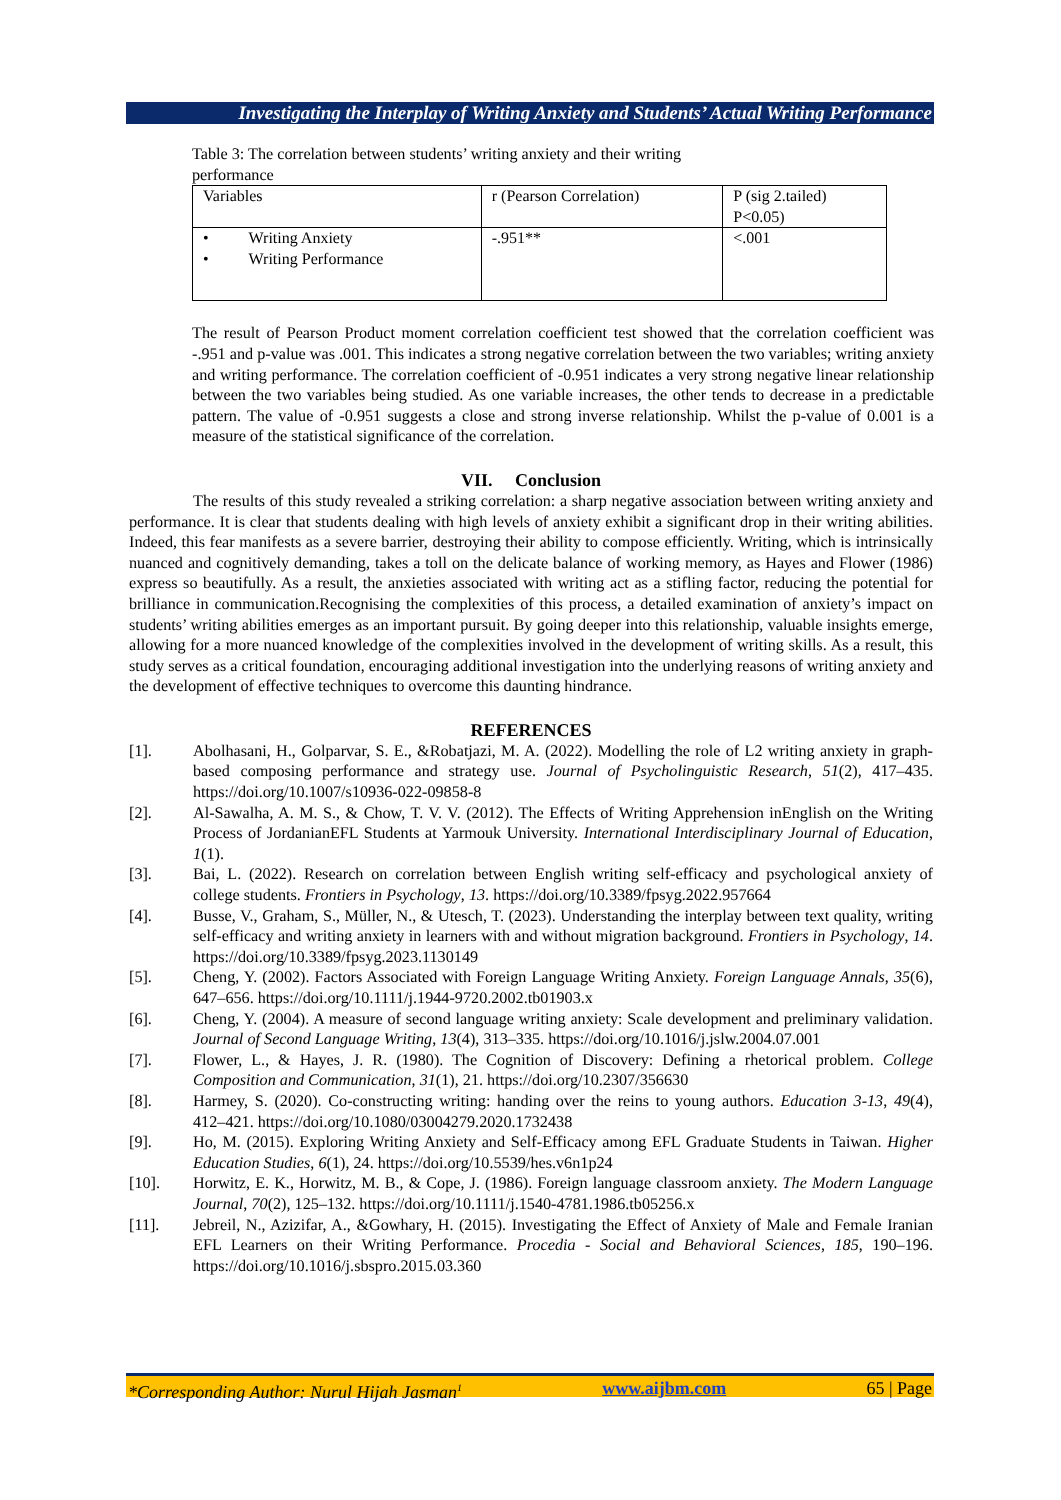Investigating the Interplay of Writing Anxiety and Students’ Actual Writing Performance
Table 3: The correlation between students’ writing anxiety and their writing performance
| Variables | r (Pearson Correlation) | P (sig 2.tailed) P<0.05) |
| • Writing Anxiety • Writing Performance | -.951** | <.001 |
The result of Pearson Product moment correlation coefficient test showed that the correlation coefficient was -.951 and p-value was .001. This indicates a strong negative correlation between the two variables; writing anxiety and writing performance. The correlation coefficient of -0.951 indicates a very strong negative linear relationship between the two variables being studied. As one variable increases, the other tends to decrease in a predictable pattern. The value of -0.951 suggests a close and strong inverse relationship. Whilst the p-value of 0.001 is a measure of the statistical significance of the correlation.
VII. Conclusion
The results of this study revealed a striking correlation: a sharp negative association between writing anxiety and performance. It is clear that students dealing with high levels of anxiety exhibit a significant drop in their writing abilities. Indeed, this fear manifests as a severe barrier, destroying their ability to compose efficiently. Writing, which is intrinsically nuanced and cognitively demanding, takes a toll on the delicate balance of working memory, as Hayes and Flower (1986) express so beautifully. As a result, the anxieties associated with writing act as a stifling factor, reducing the potential for brilliance in communication.Recognising the complexities of this process, a detailed examination of anxiety’s impact on students’ writing abilities emerges as an important pursuit. By going deeper into this relationship, valuable insights emerge, allowing for a more nuanced knowledge of the complexities involved in the development of writing skills. As a result, this study serves as a critical foundation, encouraging additional investigation into the underlying reasons of writing anxiety and the development of effective techniques to overcome this daunting hindrance.
REFERENCES
[1]. Abolhasani, H., Golparvar, S. E., &Robatjazi, M. A. (2022). Modelling the role of L2 writing anxiety in graph-based composing performance and strategy use. Journal of Psycholinguistic Research, 51(2), 417–435. https://doi.org/10.1007/s10936-022-09858-8
[2]. Al-Sawalha, A. M. S., & Chow, T. V. V. (2012). The Effects of Writing Apprehension inEnglish on the Writing Process of JordanianEFL Students at Yarmouk University. International Interdisciplinary Journal of Education, 1(1).
[3]. Bai, L. (2022). Research on correlation between English writing self-efficacy and psychological anxiety of college students. Frontiers in Psychology, 13. https://doi.org/10.3389/fpsyg.2022.957664
[4]. Busse, V., Graham, S., Müller, N., & Utesch, T. (2023). Understanding the interplay between text quality, writing self-efficacy and writing anxiety in learners with and without migration background. Frontiers in Psychology, 14. https://doi.org/10.3389/fpsyg.2023.1130149
[5]. Cheng, Y. (2002). Factors Associated with Foreign Language Writing Anxiety. Foreign Language Annals, 35(6), 647–656. https://doi.org/10.1111/j.1944-9720.2002.tb01903.x
[6]. Cheng, Y. (2004). A measure of second language writing anxiety: Scale development and preliminary validation. Journal of Second Language Writing, 13(4), 313–335. https://doi.org/10.1016/j.jslw.2004.07.001
[7]. Flower, L., & Hayes, J. R. (1980). The Cognition of Discovery: Defining a rhetorical problem. College Composition and Communication, 31(1), 21. https://doi.org/10.2307/356630
[8]. Harmey, S. (2020). Co-constructing writing: handing over the reins to young authors. Education 3-13, 49(4), 412–421. https://doi.org/10.1080/03004279.2020.1732438
[9]. Ho, M. (2015). Exploring Writing Anxiety and Self-Efficacy among EFL Graduate Students in Taiwan. Higher Education Studies, 6(1), 24. https://doi.org/10.5539/hes.v6n1p24
[10]. Horwitz, E. K., Horwitz, M. B., & Cope, J. (1986). Foreign language classroom anxiety. The Modern Language Journal, 70(2), 125–132. https://doi.org/10.1111/j.1540-4781.1986.tb05256.x
[11]. Jebreil, N., Azizifar, A., &Gowhary, H. (2015). Investigating the Effect of Anxiety of Male and Female Iranian EFL Learners on their Writing Performance. Procedia - Social and Behavioral Sciences, 185, 190–196. https://doi.org/10.1016/j.sbspro.2015.03.360
*Corresponding Author: Nurul Hijah Jasman<sup>1</sup> www.aijbm.com 65 | Page